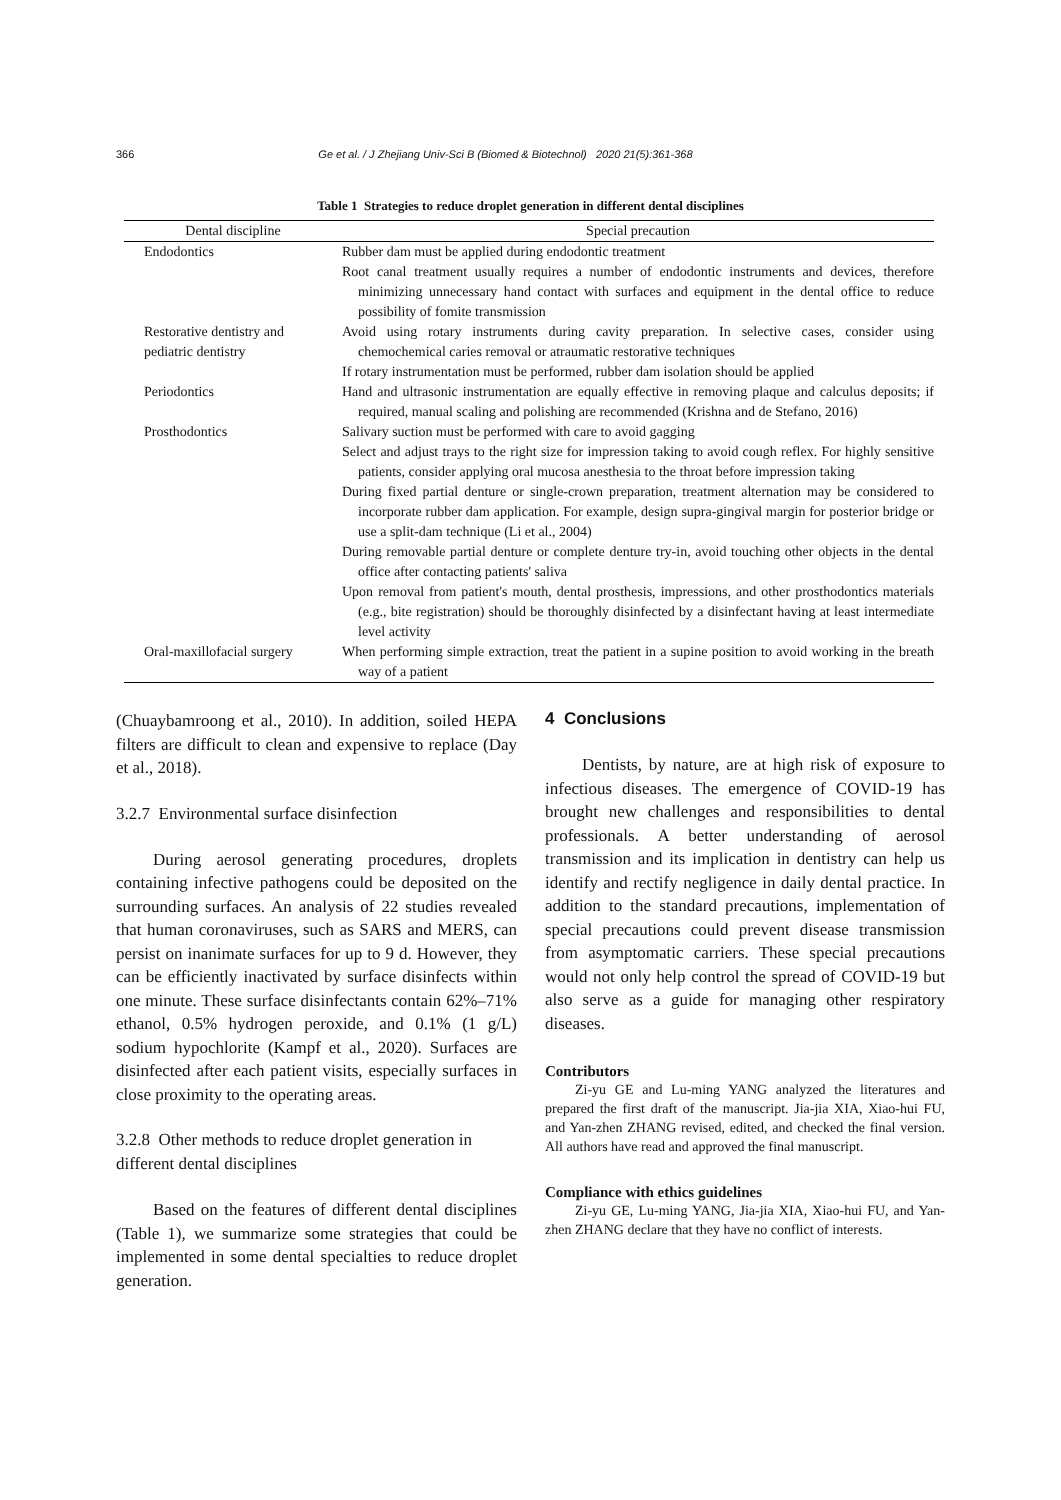366 Ge et al. / J Zhejiang Univ-Sci B (Biomed & Biotechnol) 2020 21(5):361-368
Table 1 Strategies to reduce droplet generation in different dental disciplines
| Dental discipline | Special precaution |
| --- | --- |
| Endodontics | Rubber dam must be applied during endodontic treatment Root canal treatment usually requires a number of endodontic instruments and devices, therefore minimizing unnecessary hand contact with surfaces and equipment in the dental office to reduce possibility of fomite transmission |
| Restorative dentistry and pediatric dentistry | Avoid using rotary instruments during cavity preparation. In selective cases, consider using chemochemical caries removal or atraumatic restorative techniques If rotary instrumentation must be performed, rubber dam isolation should be applied |
| Periodontics | Hand and ultrasonic instrumentation are equally effective in removing plaque and calculus deposits; if required, manual scaling and polishing are recommended (Krishna and de Stefano, 2016) |
| Prosthodontics | Salivary suction must be performed with care to avoid gagging Select and adjust trays to the right size for impression taking to avoid cough reflex. For highly sensitive patients, consider applying oral mucosa anesthesia to the throat before impression taking During fixed partial denture or single-crown preparation, treatment alternation may be considered to incorporate rubber dam application. For example, design supra-gingival margin for posterior bridge or use a split-dam technique (Li et al., 2004) During removable partial denture or complete denture try-in, avoid touching other objects in the dental office after contacting patients' saliva Upon removal from patient's mouth, dental prosthesis, impressions, and other prosthodontics materials (e.g., bite registration) should be thoroughly disinfected by a disinfectant having at least intermediate level activity |
| Oral-maxillofacial surgery | When performing simple extraction, treat the patient in a supine position to avoid working in the breath way of a patient |
(Chuaybamroong et al., 2010). In addition, soiled HEPA filters are difficult to clean and expensive to replace (Day et al., 2018).
3.2.7 Environmental surface disinfection
During aerosol generating procedures, droplets containing infective pathogens could be deposited on the surrounding surfaces. An analysis of 22 studies revealed that human coronaviruses, such as SARS and MERS, can persist on inanimate surfaces for up to 9 d. However, they can be efficiently inactivated by surface disinfects within one minute. These surface disinfectants contain 62%–71% ethanol, 0.5% hydrogen peroxide, and 0.1% (1 g/L) sodium hypochlorite (Kampf et al., 2020). Surfaces are disinfected after each patient visits, especially surfaces in close proximity to the operating areas.
3.2.8 Other methods to reduce droplet generation in different dental disciplines
Based on the features of different dental disciplines (Table 1), we summarize some strategies that could be implemented in some dental specialties to reduce droplet generation.
4 Conclusions
Dentists, by nature, are at high risk of exposure to infectious diseases. The emergence of COVID-19 has brought new challenges and responsibilities to dental professionals. A better understanding of aerosol transmission and its implication in dentistry can help us identify and rectify negligence in daily dental practice. In addition to the standard precautions, implementation of special precautions could prevent disease transmission from asymptomatic carriers. These special precautions would not only help control the spread of COVID-19 but also serve as a guide for managing other respiratory diseases.
Contributors
Zi-yu GE and Lu-ming YANG analyzed the literatures and prepared the first draft of the manuscript. Jia-jia XIA, Xiao-hui FU, and Yan-zhen ZHANG revised, edited, and checked the final version. All authors have read and approved the final manuscript.
Compliance with ethics guidelines
Zi-yu GE, Lu-ming YANG, Jia-jia XIA, Xiao-hui FU, and Yan-zhen ZHANG declare that they have no conflict of interests.